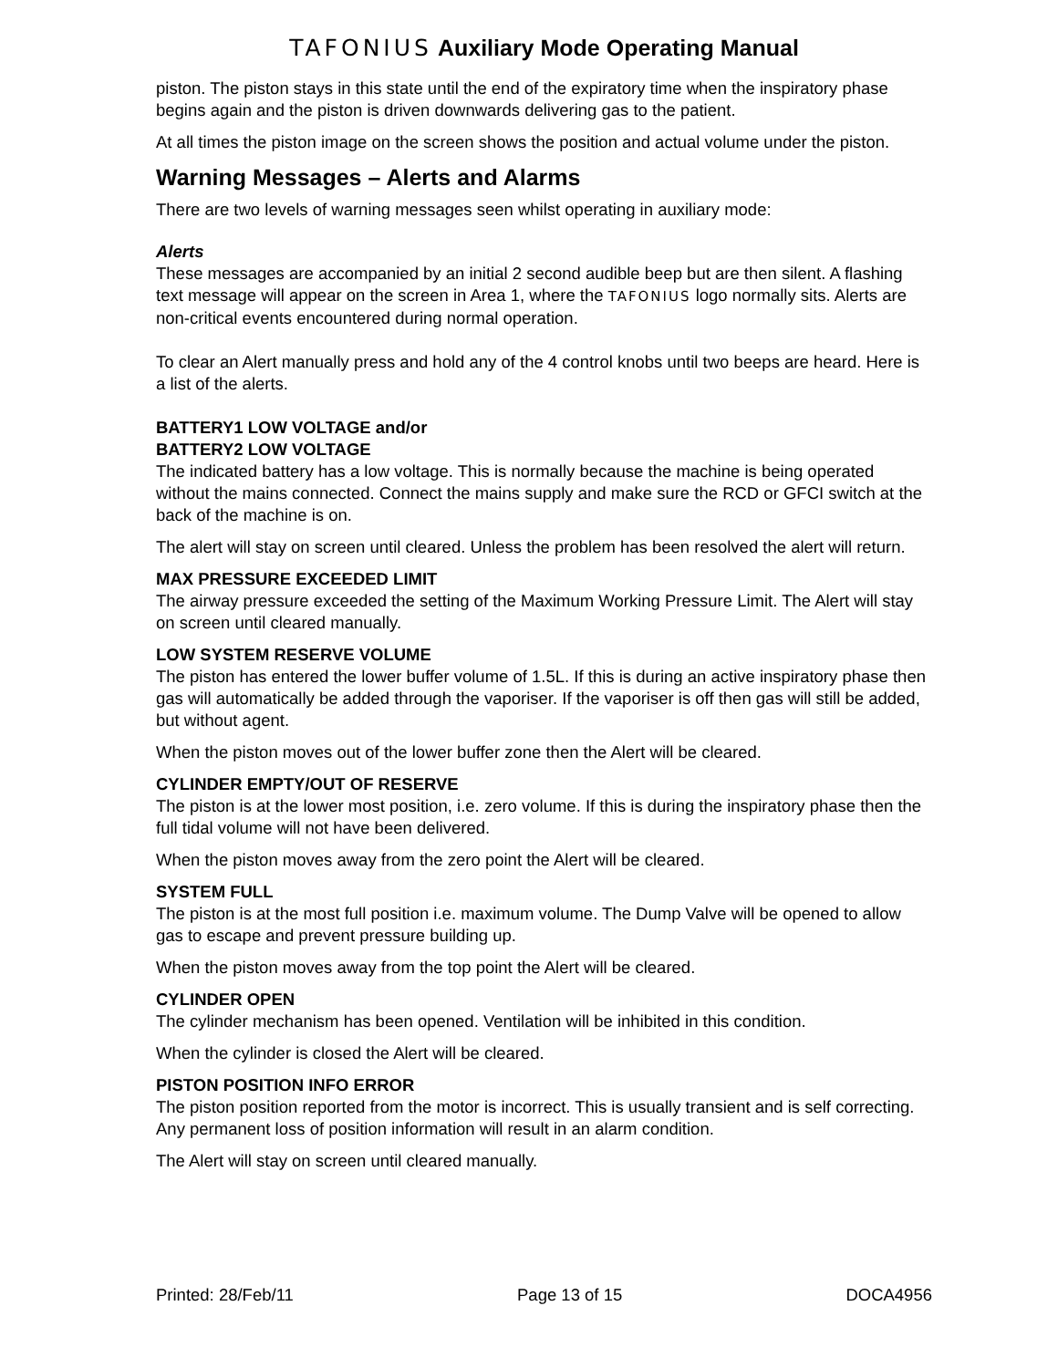TAFONIUS Auxiliary Mode Operating Manual
piston. The piston stays in this state until the end of the expiratory time when the inspiratory phase begins again and the piston is driven downwards delivering gas to the patient.
At all times the piston image on the screen shows the position and actual volume under the piston.
Warning Messages – Alerts and Alarms
There are two levels of warning messages seen whilst operating in auxiliary mode:
Alerts
These messages are accompanied by an initial 2 second audible beep but are then silent. A flashing text message will appear on the screen in Area 1, where the TAFONIUS logo normally sits. Alerts are non-critical events encountered during normal operation.
To clear an Alert manually press and hold any of the 4 control knobs until two beeps are heard. Here is a list of the alerts.
BATTERY1 LOW VOLTAGE and/or
BATTERY2 LOW VOLTAGE
The indicated battery has a low voltage. This is normally because the machine is being operated without the mains connected. Connect the mains supply and make sure the RCD or GFCI switch at the back of the machine is on.
The alert will stay on screen until cleared. Unless the problem has been resolved the alert will return.
MAX PRESSURE EXCEEDED LIMIT
The airway pressure exceeded the setting of the Maximum Working Pressure Limit. The Alert will stay on screen until cleared manually.
LOW SYSTEM RESERVE VOLUME
The piston has entered the lower buffer volume of 1.5L. If this is during an active inspiratory phase then gas will automatically be added through the vaporiser. If the vaporiser is off then gas will still be added, but without agent.
When the piston moves out of the lower buffer zone then the Alert will be cleared.
CYLINDER EMPTY/OUT OF RESERVE
The piston is at the lower most position, i.e. zero volume. If this is during the inspiratory phase then the full tidal volume will not have been delivered.
When the piston moves away from the zero point the Alert will be cleared.
SYSTEM FULL
The piston is at the most full position i.e. maximum volume. The Dump Valve will be opened to allow gas to escape and prevent pressure building up.
When the piston moves away from the top point the Alert will be cleared.
CYLINDER OPEN
The cylinder mechanism has been opened. Ventilation will be inhibited in this condition.
When the cylinder is closed the Alert will be cleared.
PISTON POSITION INFO ERROR
The piston position reported from the motor is incorrect. This is usually transient and is self correcting. Any permanent loss of position information will result in an alarm condition.
The Alert will stay on screen until cleared manually.
Printed: 28/Feb/11 Page 13 of 15 DOCA4956